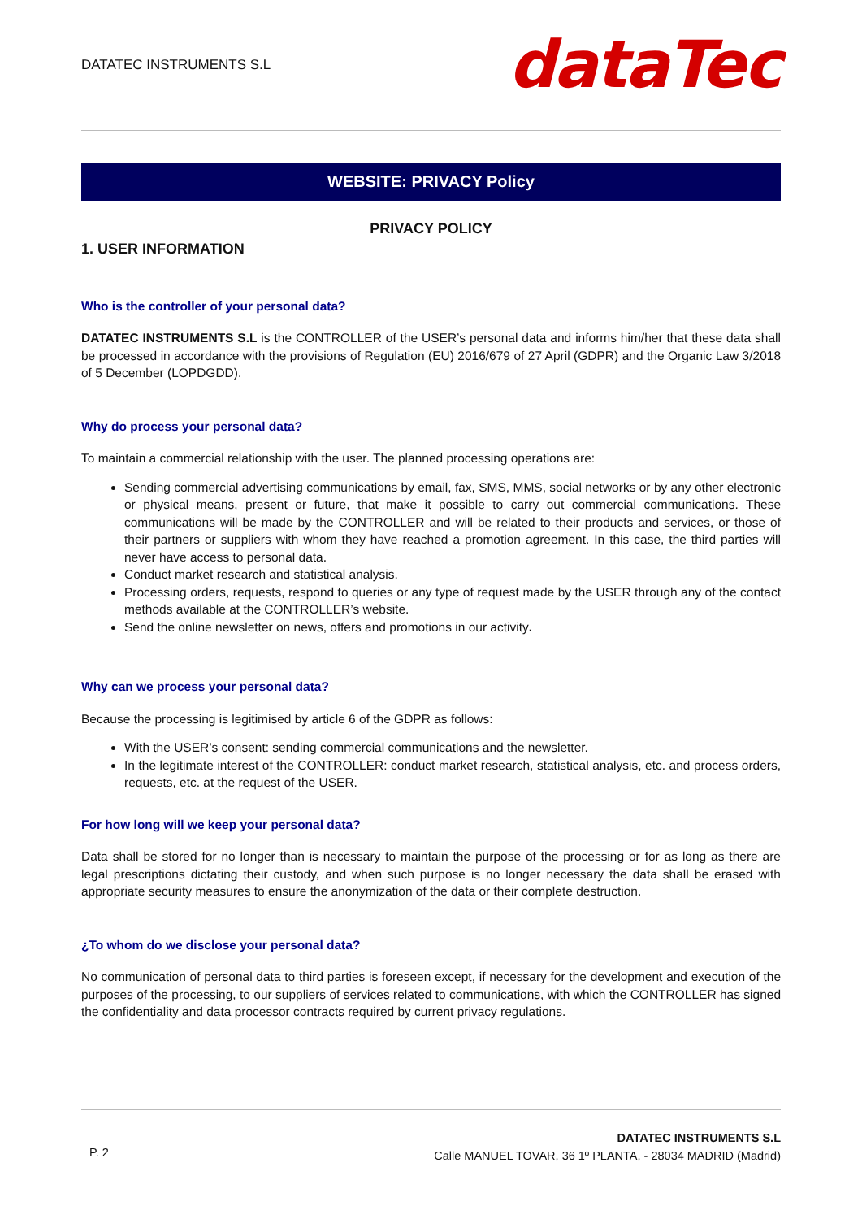DATATEC INSTRUMENTS S.L
dataTec
WEBSITE: PRIVACY Policy
PRIVACY POLICY
1. USER INFORMATION
Who is the controller of your personal data?
DATATEC INSTRUMENTS S.L is the CONTROLLER of the USER’s personal data and informs him/her that these data shall be processed in accordance with the provisions of Regulation (EU) 2016/679 of 27 April (GDPR) and the Organic Law 3/2018 of 5 December (LOPDGDD).
Why do process your personal data?
To maintain a commercial relationship with the user. The planned processing operations are:
Sending commercial advertising communications by email, fax, SMS, MMS, social networks or by any other electronic or physical means, present or future, that make it possible to carry out commercial communications. These communications will be made by the CONTROLLER and will be related to their products and services, or those of their partners or suppliers with whom they have reached a promotion agreement. In this case, the third parties will never have access to personal data.
Conduct market research and statistical analysis.
Processing orders, requests, respond to queries or any type of request made by the USER through any of the contact methods available at the CONTROLLER’s website.
Send the online newsletter on news, offers and promotions in our activity.
Why can we process your personal data?
Because the processing is legitimised by article 6 of the GDPR as follows:
With the USER’s consent: sending commercial communications and the newsletter.
In the legitimate interest of the CONTROLLER: conduct market research, statistical analysis, etc. and process orders, requests, etc. at the request of the USER.
For how long will we keep your personal data?
Data shall be stored for no longer than is necessary to maintain the purpose of the processing or for as long as there are legal prescriptions dictating their custody, and when such purpose is no longer necessary the data shall be erased with appropriate security measures to ensure the anonymization of the data or their complete destruction.
¿To whom do we disclose your personal data?
No communication of personal data to third parties is foreseen except, if necessary for the development and execution of the purposes of the processing, to our suppliers of services related to communications, with which the CONTROLLER has signed the confidentiality and data processor contracts required by current privacy regulations.
P. 2
DATATEC INSTRUMENTS S.L
Calle MANUEL TOVAR, 36 1º PLANTA, - 28034 MADRID (Madrid)